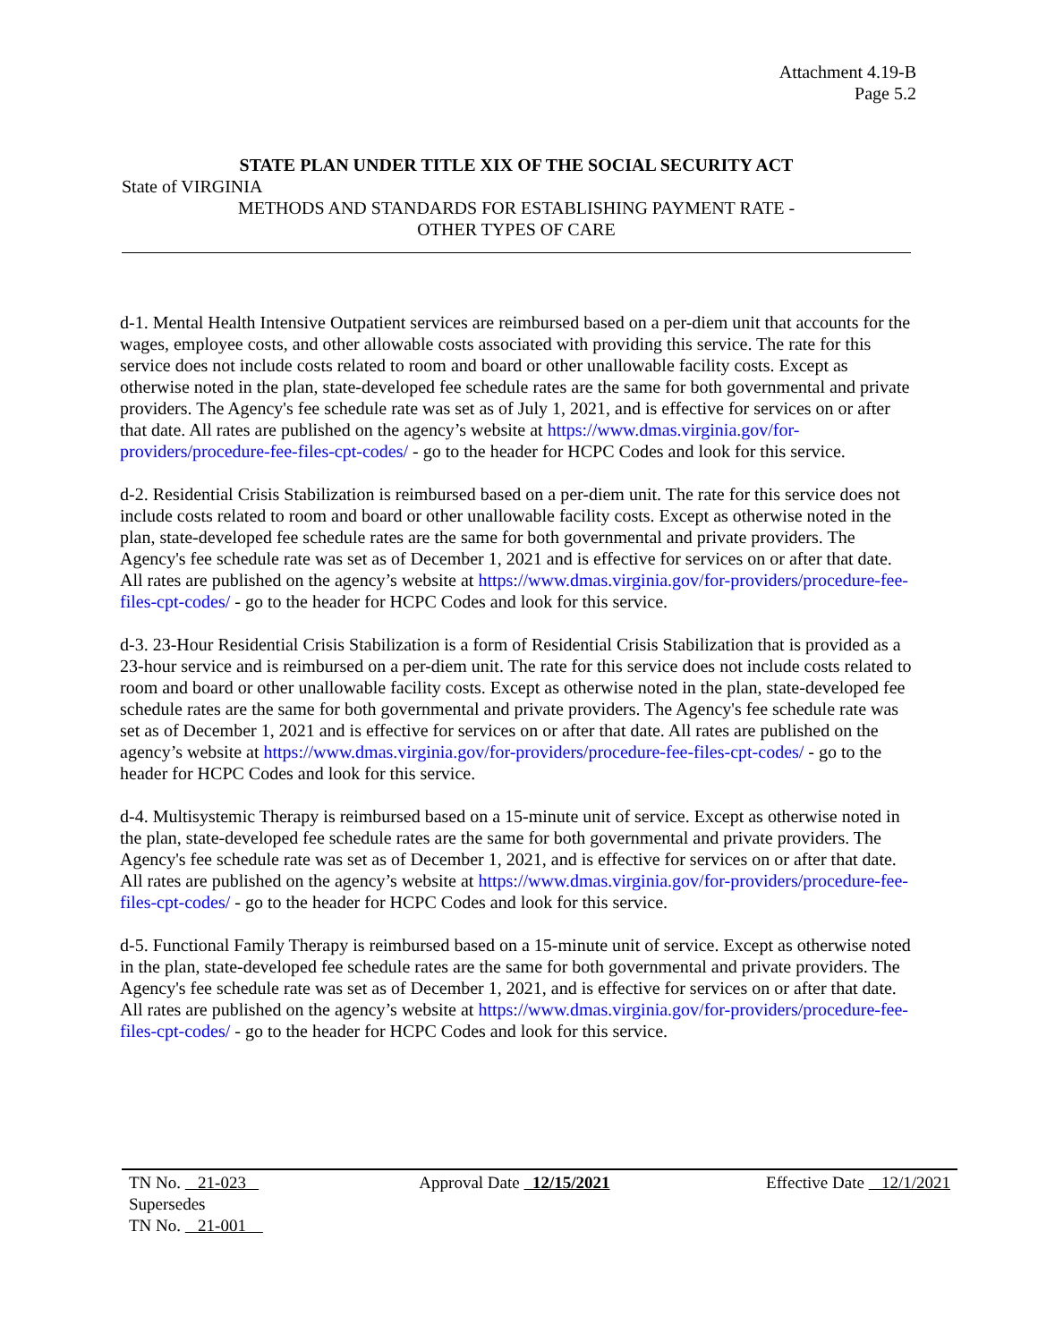Attachment 4.19-B
Page 5.2
STATE PLAN UNDER TITLE XIX OF THE SOCIAL SECURITY ACT
State of VIRGINIA
METHODS AND STANDARDS FOR ESTABLISHING PAYMENT RATE -
OTHER TYPES OF CARE
d-1. Mental Health Intensive Outpatient services are reimbursed based on a per-diem unit that accounts for the wages, employee costs, and other allowable costs associated with providing this service. The rate for this service does not include costs related to room and board or other unallowable facility costs. Except as otherwise noted in the plan, state-developed fee schedule rates are the same for both governmental and private providers. The Agency's fee schedule rate was set as of July 1, 2021, and is effective for services on or after that date. All rates are published on the agency’s website at https://www.dmas.virginia.gov/for-providers/procedure-fee-files-cpt-codes/ - go to the header for HCPC Codes and look for this service.
d-2. Residential Crisis Stabilization is reimbursed based on a per-diem unit. The rate for this service does not include costs related to room and board or other unallowable facility costs. Except as otherwise noted in the plan, state-developed fee schedule rates are the same for both governmental and private providers. The Agency's fee schedule rate was set as of December 1, 2021 and is effective for services on or after that date. All rates are published on the agency’s website at https://www.dmas.virginia.gov/for-providers/procedure-fee-files-cpt-codes/ - go to the header for HCPC Codes and look for this service.
d-3. 23-Hour Residential Crisis Stabilization is a form of Residential Crisis Stabilization that is provided as a 23-hour service and is reimbursed on a per-diem unit. The rate for this service does not include costs related to room and board or other unallowable facility costs. Except as otherwise noted in the plan, state-developed fee schedule rates are the same for both governmental and private providers. The Agency's fee schedule rate was set as of December 1, 2021 and is effective for services on or after that date. All rates are published on the agency’s website at https://www.dmas.virginia.gov/for-providers/procedure-fee-files-cpt-codes/ - go to the header for HCPC Codes and look for this service.
d-4. Multisystemic Therapy is reimbursed based on a 15-minute unit of service. Except as otherwise noted in the plan, state-developed fee schedule rates are the same for both governmental and private providers. The Agency's fee schedule rate was set as of December 1, 2021, and is effective for services on or after that date. All rates are published on the agency’s website at https://www.dmas.virginia.gov/for-providers/procedure-fee-files-cpt-codes/ - go to the header for HCPC Codes and look for this service.
d-5. Functional Family Therapy is reimbursed based on a 15-minute unit of service. Except as otherwise noted in the plan, state-developed fee schedule rates are the same for both governmental and private providers. The Agency's fee schedule rate was set as of December 1, 2021, and is effective for services on or after that date. All rates are published on the agency’s website at https://www.dmas.virginia.gov/for-providers/procedure-fee-files-cpt-codes/ - go to the header for HCPC Codes and look for this service.
TN No. 21-023
Supersedes
TN No. 21-001
Approval Date 12/15/2021 Effective Date 12/1/2021